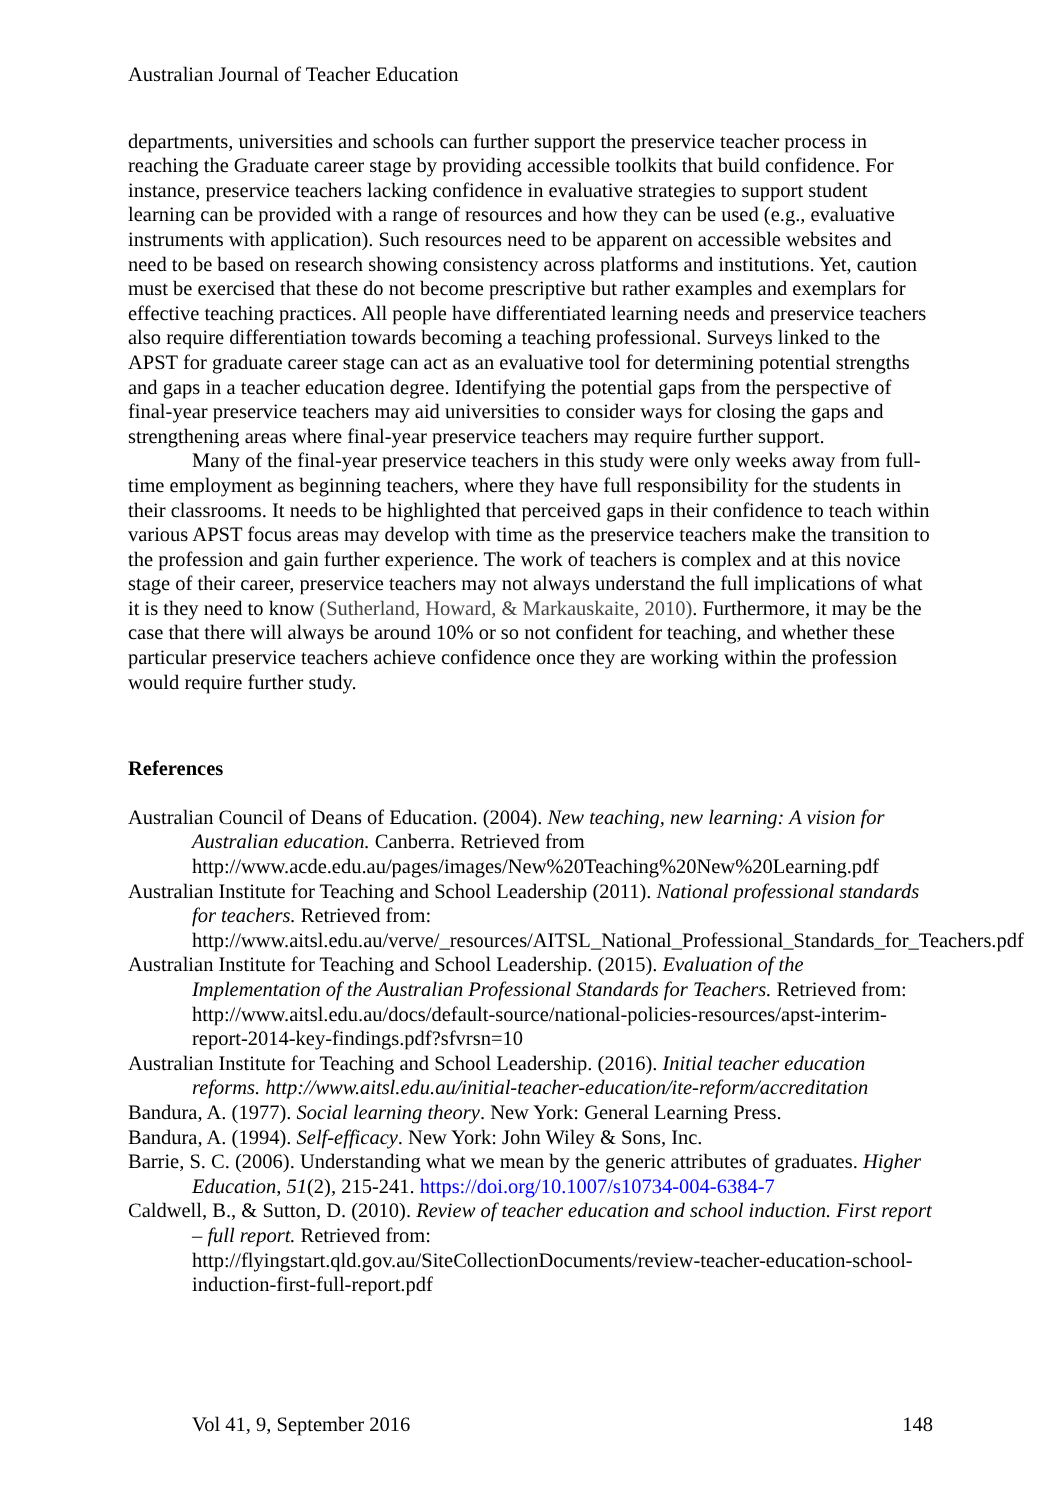Australian Journal of Teacher Education
departments, universities and schools can further support the preservice teacher process in reaching the Graduate career stage by providing accessible toolkits that build confidence. For instance, preservice teachers lacking confidence in evaluative strategies to support student learning can be provided with a range of resources and how they can be used (e.g., evaluative instruments with application). Such resources need to be apparent on accessible websites and need to be based on research showing consistency across platforms and institutions. Yet, caution must be exercised that these do not become prescriptive but rather examples and exemplars for effective teaching practices. All people have differentiated learning needs and preservice teachers also require differentiation towards becoming a teaching professional. Surveys linked to the APST for graduate career stage can act as an evaluative tool for determining potential strengths and gaps in a teacher education degree. Identifying the potential gaps from the perspective of final-year preservice teachers may aid universities to consider ways for closing the gaps and strengthening areas where final-year preservice teachers may require further support.
Many of the final-year preservice teachers in this study were only weeks away from full-time employment as beginning teachers, where they have full responsibility for the students in their classrooms. It needs to be highlighted that perceived gaps in their confidence to teach within various APST focus areas may develop with time as the preservice teachers make the transition to the profession and gain further experience. The work of teachers is complex and at this novice stage of their career, preservice teachers may not always understand the full implications of what it is they need to know (Sutherland, Howard, & Markauskaite, 2010). Furthermore, it may be the case that there will always be around 10% or so not confident for teaching, and whether these particular preservice teachers achieve confidence once they are working within the profession would require further study.
References
Australian Council of Deans of Education. (2004). New teaching, new learning: A vision for Australian education. Canberra. Retrieved from http://www.acde.edu.au/pages/images/New%20Teaching%20New%20Learning.pdf
Australian Institute for Teaching and School Leadership (2011). National professional standards for teachers. Retrieved from: http://www.aitsl.edu.au/verve/_resources/AITSL_National_Professional_Standards_for_Teachers.pdf
Australian Institute for Teaching and School Leadership. (2015). Evaluation of the Implementation of the Australian Professional Standards for Teachers. Retrieved from: http://www.aitsl.edu.au/docs/default-source/national-policies-resources/apst-interim-report-2014-key-findings.pdf?sfvrsn=10
Australian Institute for Teaching and School Leadership. (2016). Initial teacher education reforms. http://www.aitsl.edu.au/initial-teacher-education/ite-reform/accreditation
Bandura, A. (1977). Social learning theory. New York: General Learning Press.
Bandura, A. (1994). Self-efficacy. New York: John Wiley & Sons, Inc.
Barrie, S. C. (2006). Understanding what we mean by the generic attributes of graduates. Higher Education, 51(2), 215-241. https://doi.org/10.1007/s10734-004-6384-7
Caldwell, B., & Sutton, D. (2010). Review of teacher education and school induction. First report – full report. Retrieved from: http://flyingstart.qld.gov.au/SiteCollectionDocuments/review-teacher-education-school-induction-first-full-report.pdf
Vol 41, 9, September 2016 148